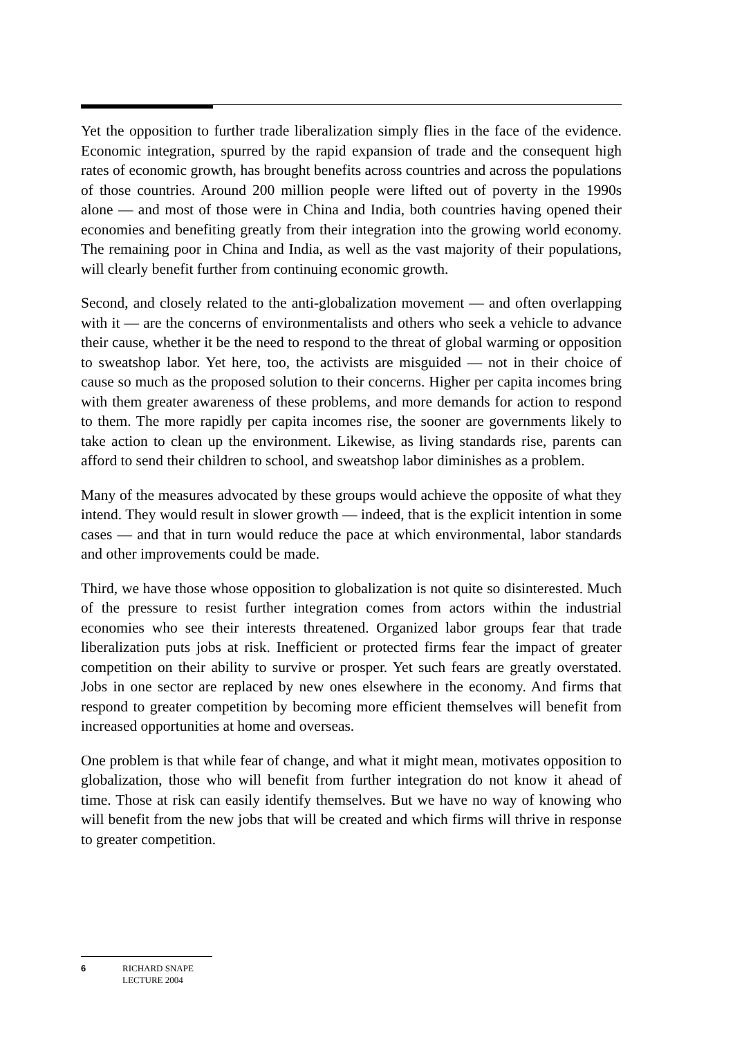Yet the opposition to further trade liberalization simply flies in the face of the evidence. Economic integration, spurred by the rapid expansion of trade and the consequent high rates of economic growth, has brought benefits across countries and across the populations of those countries. Around 200 million people were lifted out of poverty in the 1990s alone — and most of those were in China and India, both countries having opened their economies and benefiting greatly from their integration into the growing world economy. The remaining poor in China and India, as well as the vast majority of their populations, will clearly benefit further from continuing economic growth.
Second, and closely related to the anti-globalization movement — and often overlapping with it — are the concerns of environmentalists and others who seek a vehicle to advance their cause, whether it be the need to respond to the threat of global warming or opposition to sweatshop labor. Yet here, too, the activists are misguided — not in their choice of cause so much as the proposed solution to their concerns. Higher per capita incomes bring with them greater awareness of these problems, and more demands for action to respond to them. The more rapidly per capita incomes rise, the sooner are governments likely to take action to clean up the environment. Likewise, as living standards rise, parents can afford to send their children to school, and sweatshop labor diminishes as a problem.
Many of the measures advocated by these groups would achieve the opposite of what they intend. They would result in slower growth — indeed, that is the explicit intention in some cases — and that in turn would reduce the pace at which environmental, labor standards and other improvements could be made.
Third, we have those whose opposition to globalization is not quite so disinterested. Much of the pressure to resist further integration comes from actors within the industrial economies who see their interests threatened. Organized labor groups fear that trade liberalization puts jobs at risk. Inefficient or protected firms fear the impact of greater competition on their ability to survive or prosper. Yet such fears are greatly overstated. Jobs in one sector are replaced by new ones elsewhere in the economy. And firms that respond to greater competition by becoming more efficient themselves will benefit from increased opportunities at home and overseas.
One problem is that while fear of change, and what it might mean, motivates opposition to globalization, those who will benefit from further integration do not know it ahead of time. Those at risk can easily identify themselves. But we have no way of knowing who will benefit from the new jobs that will be created and which firms will thrive in response to greater competition.
6 RICHARD SNAPE
LECTURE 2004